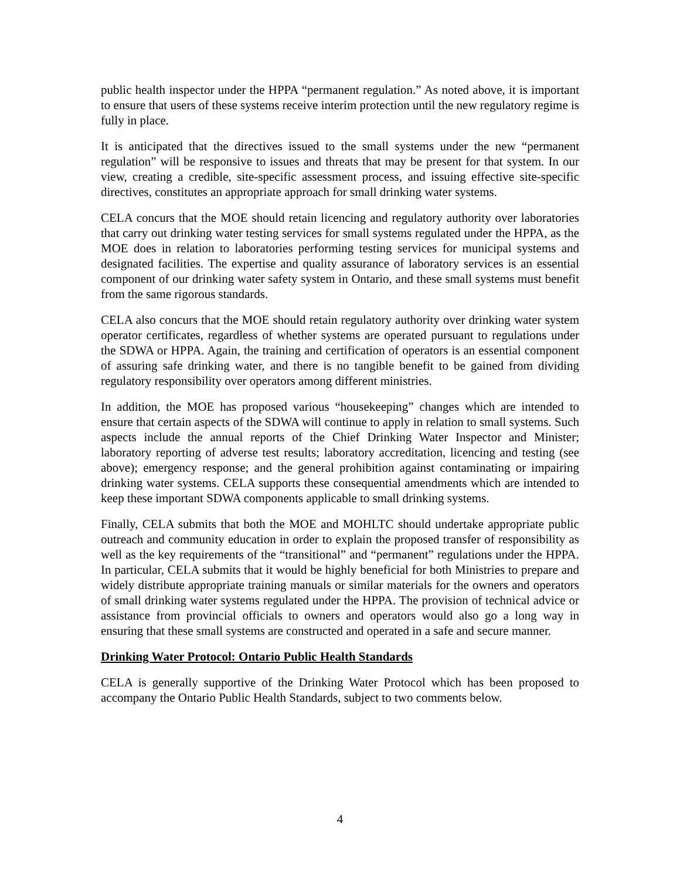public health inspector under the HPPA “permanent regulation.” As noted above, it is important to ensure that users of these systems receive interim protection until the new regulatory regime is fully in place.
It is anticipated that the directives issued to the small systems under the new “permanent regulation” will be responsive to issues and threats that may be present for that system. In our view, creating a credible, site-specific assessment process, and issuing effective site-specific directives, constitutes an appropriate approach for small drinking water systems.
CELA concurs that the MOE should retain licencing and regulatory authority over laboratories that carry out drinking water testing services for small systems regulated under the HPPA, as the MOE does in relation to laboratories performing testing services for municipal systems and designated facilities. The expertise and quality assurance of laboratory services is an essential component of our drinking water safety system in Ontario, and these small systems must benefit from the same rigorous standards.
CELA also concurs that the MOE should retain regulatory authority over drinking water system operator certificates, regardless of whether systems are operated pursuant to regulations under the SDWA or HPPA. Again, the training and certification of operators is an essential component of assuring safe drinking water, and there is no tangible benefit to be gained from dividing regulatory responsibility over operators among different ministries.
In addition, the MOE has proposed various “housekeeping” changes which are intended to ensure that certain aspects of the SDWA will continue to apply in relation to small systems. Such aspects include the annual reports of the Chief Drinking Water Inspector and Minister; laboratory reporting of adverse test results; laboratory accreditation, licencing and testing (see above); emergency response; and the general prohibition against contaminating or impairing drinking water systems. CELA supports these consequential amendments which are intended to keep these important SDWA components applicable to small drinking systems.
Finally, CELA submits that both the MOE and MOHLTC should undertake appropriate public outreach and community education in order to explain the proposed transfer of responsibility as well as the key requirements of the “transitional” and “permanent” regulations under the HPPA. In particular, CELA submits that it would be highly beneficial for both Ministries to prepare and widely distribute appropriate training manuals or similar materials for the owners and operators of small drinking water systems regulated under the HPPA. The provision of technical advice or assistance from provincial officials to owners and operators would also go a long way in ensuring that these small systems are constructed and operated in a safe and secure manner.
Drinking Water Protocol: Ontario Public Health Standards
CELA is generally supportive of the Drinking Water Protocol which has been proposed to accompany the Ontario Public Health Standards, subject to two comments below.
4